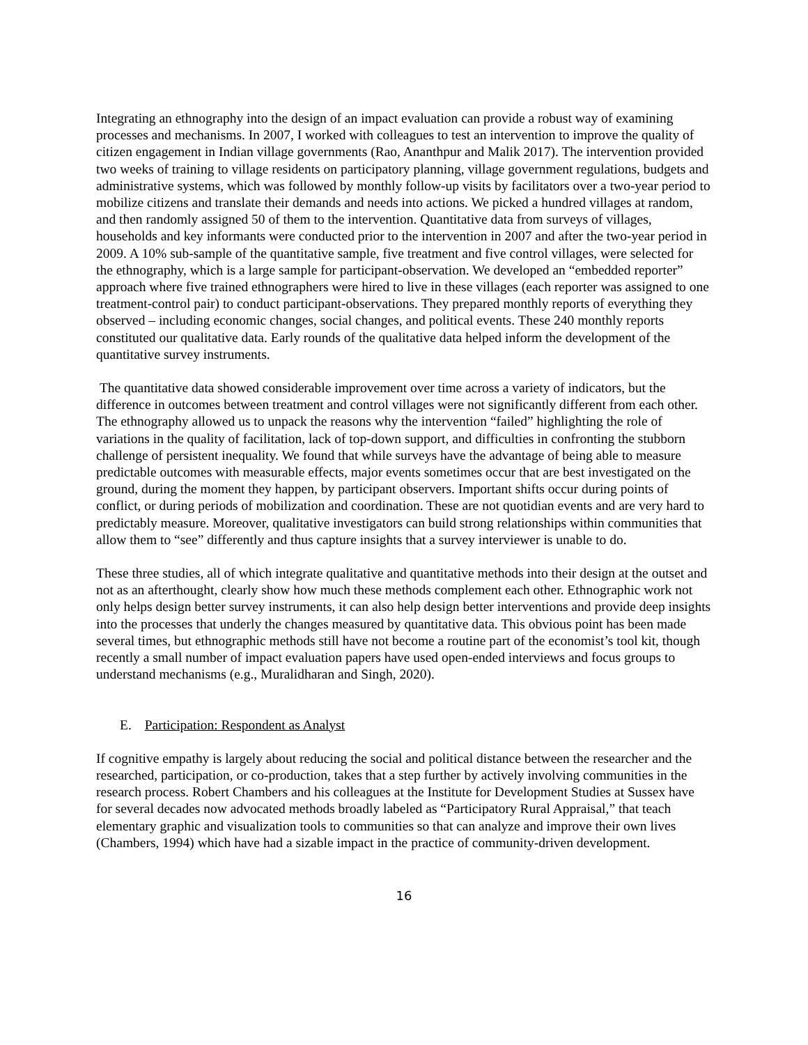Integrating an ethnography into the design of an impact evaluation can provide a robust way of examining processes and mechanisms. In 2007, I worked with colleagues to test an intervention to improve the quality of citizen engagement in Indian village governments (Rao, Ananthpur and Malik 2017). The intervention provided two weeks of training to village residents on participatory planning, village government regulations, budgets and administrative systems, which was followed by monthly follow-up visits by facilitators over a two-year period to mobilize citizens and translate their demands and needs into actions. We picked a hundred villages at random, and then randomly assigned 50 of them to the intervention. Quantitative data from surveys of villages, households and key informants were conducted prior to the intervention in 2007 and after the two-year period in 2009. A 10% sub-sample of the quantitative sample, five treatment and five control villages, were selected for the ethnography, which is a large sample for participant-observation. We developed an “embedded reporter” approach where five trained ethnographers were hired to live in these villages (each reporter was assigned to one treatment-control pair) to conduct participant-observations. They prepared monthly reports of everything they observed – including economic changes, social changes, and political events. These 240 monthly reports constituted our qualitative data. Early rounds of the qualitative data helped inform the development of the quantitative survey instruments.
The quantitative data showed considerable improvement over time across a variety of indicators, but the difference in outcomes between treatment and control villages were not significantly different from each other. The ethnography allowed us to unpack the reasons why the intervention “failed” highlighting the role of variations in the quality of facilitation, lack of top-down support, and difficulties in confronting the stubborn challenge of persistent inequality. We found that while surveys have the advantage of being able to measure predictable outcomes with measurable effects, major events sometimes occur that are best investigated on the ground, during the moment they happen, by participant observers. Important shifts occur during points of conflict, or during periods of mobilization and coordination. These are not quotidian events and are very hard to predictably measure. Moreover, qualitative investigators can build strong relationships within communities that allow them to “see” differently and thus capture insights that a survey interviewer is unable to do.
These three studies, all of which integrate qualitative and quantitative methods into their design at the outset and not as an afterthought, clearly show how much these methods complement each other. Ethnographic work not only helps design better survey instruments, it can also help design better interventions and provide deep insights into the processes that underly the changes measured by quantitative data. This obvious point has been made several times, but ethnographic methods still have not become a routine part of the economist’s tool kit, though recently a small number of impact evaluation papers have used open-ended interviews and focus groups to understand mechanisms (e.g., Muralidharan and Singh, 2020).
E. Participation: Respondent as Analyst
If cognitive empathy is largely about reducing the social and political distance between the researcher and the researched, participation, or co-production, takes that a step further by actively involving communities in the research process. Robert Chambers and his colleagues at the Institute for Development Studies at Sussex have for several decades now advocated methods broadly labeled as “Participatory Rural Appraisal,” that teach elementary graphic and visualization tools to communities so that can analyze and improve their own lives (Chambers, 1994) which have had a sizable impact in the practice of community-driven development.
16